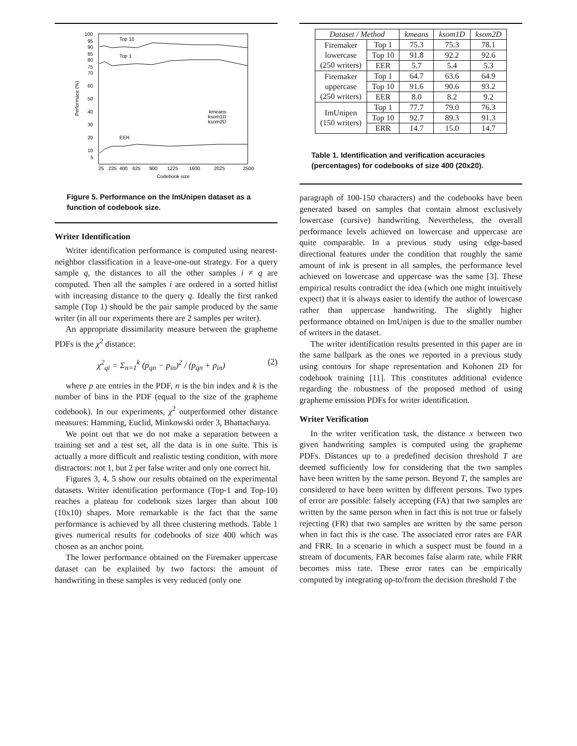100
95
90
85
80
75
70
60
50
40
30
20
10
5
25
225
400
625
900
1225
1600
2025
2500
Codebook size
Performace (%)
Top 10
Top 1
EER
kmeans
ksom1D
ksom2D
Figure 5. Performance on the ImUnipen dataset as a function of codebook size.
Writer Identification
Writer identification performance is computed using nearest-neighbor classification in a leave-one-out strategy. For a query sample q, the distances to all the other samples i ≠ q are computed. Then all the samples i are ordered in a sorted hitlist with increasing distance to the query q. Ideally the first ranked sample (Top 1) should be the pair sample produced by the same writer (in all our experiments there are 2 samples per writer).
An appropriate dissimilarity measure between the grapheme PDFs is the χ<sup>2</sup> distance:
χ<sup>2</sup><sub>qi</sub> = Σ<sub>n=1</sub><sup>k</sup> (p<sub>qn</sub> − p<sub>in</sub>)<sup>2</sup> / (p<sub>qn</sub> + p<sub>in</sub>) (2)
where p are entries in the PDF, n is the bin index and k is the number of bins in the PDF (equal to the size of the grapheme codebook). In our experiments, χ<sup>2</sup> outperformed other distance measures: Hamming, Euclid, Minkowski order 3, Bhattacharya.
We point out that we do not make a separation between a training set and a test set, all the data is in one suite. This is actually a more difficult and realistic testing condition, with more distractors: not 1, but 2 per false writer and only one correct hit.
Figures 3, 4, 5 show our results obtained on the experimental datasets. Writer identification performance (Top-1 and Top-10) reaches a plateau for codebook sizes larger than about 100 (10x10) shapes. More remarkable is the fact that the same performance is achieved by all three clustering methods. Table 1 gives numerical results for codebooks of size 400 which was chosen as an anchor point.
The lower performance obtained on the Firemaker uppercase dataset can be explained by two factors: the amount of handwriting in these samples is very reduced (only one
| Dataset / Method | | kmeans | ksom1D | ksom2D |
| --- | --- | --- | --- | --- |
| Firemaker lowercase (250 writers) | Top 1 | 75.3 | 75.3 | 78.1 |
| | Top 10 | 91.8 | 92.2 | 92.6 |
| | EER | 5.7 | 5.4 | 5.3 |
| Firemaker uppercase (250 writers) | Top 1 | 64.7 | 63.6 | 64.9 |
| | Top 10 | 91.6 | 90.6 | 93.2 |
| | EER | 8.0 | 8.2 | 9.2 |
| ImUnipen (150 writers) | Top 1 | 77.7 | 79.0 | 76.3 |
| | Top 10 | 92.7 | 89.3 | 91.3 |
| | ERR | 14.7 | 15.0 | 14.7 |
Table 1. Identification and verification accuracies (percentages) for codebooks of size 400 (20x20).
paragraph of 100-150 characters) and the codebooks have been generated based on samples that contain almost exclusively lowercase (cursive) handwriting. Nevertheless, the overall performance levels achieved on lowercase and uppercase are quite comparable. In a previous study using edge-based directional features under the condition that roughly the same amount of ink is present in all samples, the performance level achieved on lowercase and uppercase was the same [3]. These empirical results contradict the idea (which one might intuitively expect) that it is always easier to identify the author of lowercase rather than uppercase handwriting. The slightly higher performance obtained on ImUnipen is due to the smaller number of writers in the dataset.
The writer identification results presented in this paper are in the same ballpark as the ones we reported in a previous study using contours for shape representation and Kohonen 2D for codebook training [11]. This constitutes additional evidence regarding the robustness of the proposed method of using grapheme emission PDFs for writer identification.
Writer Verification
In the writer verification task, the distance x between two given handwriting samples is computed using the grapheme PDFs. Distances up to a predefined decision threshold T are deemed sufficiently low for considering that the two samples have been written by the same person. Beyond T, the samples are considered to have been written by different persons. Two types of error are possible: falsely accepting (FA) that two samples are written by the same person when in fact this is not true or falsely rejecting (FR) that two samples are written by the same person when in fact this is the case. The associated error rates are FAR and FRR. In a scenario in which a suspect must be found in a stream of documents, FAR becomes false alarm rate, while FRR becomes miss rate. These error rates can be empirically computed by integrating up-to/from the decision threshold T the